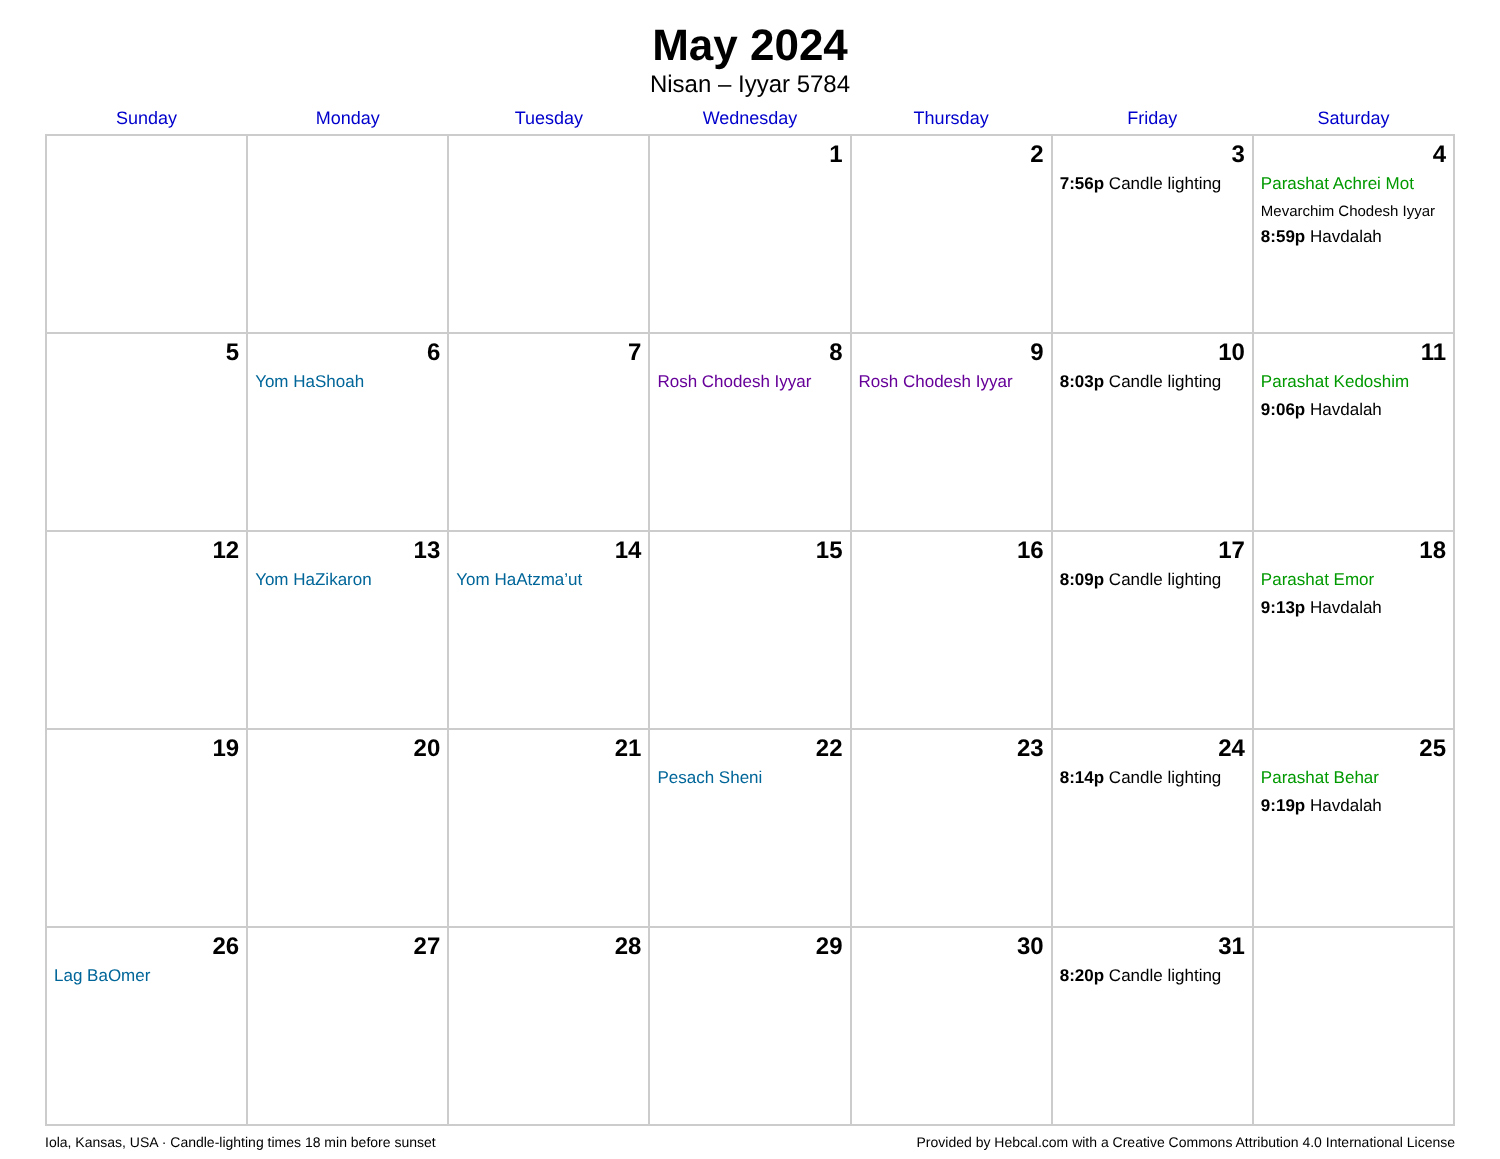May 2024
Nisan – Iyyar 5784
| Sunday | Monday | Tuesday | Wednesday | Thursday | Friday | Saturday |
| --- | --- | --- | --- | --- | --- | --- |
| | | | 1 | 2 | 3 7:56p Candle lighting | 4 Parashat Achrei Mot Mevarchim Chodesh Iyyar 8:59p Havdalah |
| 5 | 6 Yom HaShoah | 7 | 8 Rosh Chodesh Iyyar | 9 Rosh Chodesh Iyyar | 10 8:03p Candle lighting | 11 Parashat Kedoshim 9:06p Havdalah |
| 12 | 13 Yom HaZikaron | 14 Yom HaAtzma’ut | 15 | 16 | 17 8:09p Candle lighting | 18 Parashat Emor 9:13p Havdalah |
| 19 | 20 | 21 | 22 Pesach Sheni | 23 | 24 8:14p Candle lighting | 25 Parashat Behar 9:19p Havdalah |
| 26 Lag BaOmer | 27 | 28 | 29 | 30 | 31 8:20p Candle lighting | |
Iola, Kansas, USA · Candle-lighting times 18 min before sunset Provided by Hebcal.com with a Creative Commons Attribution 4.0 International License